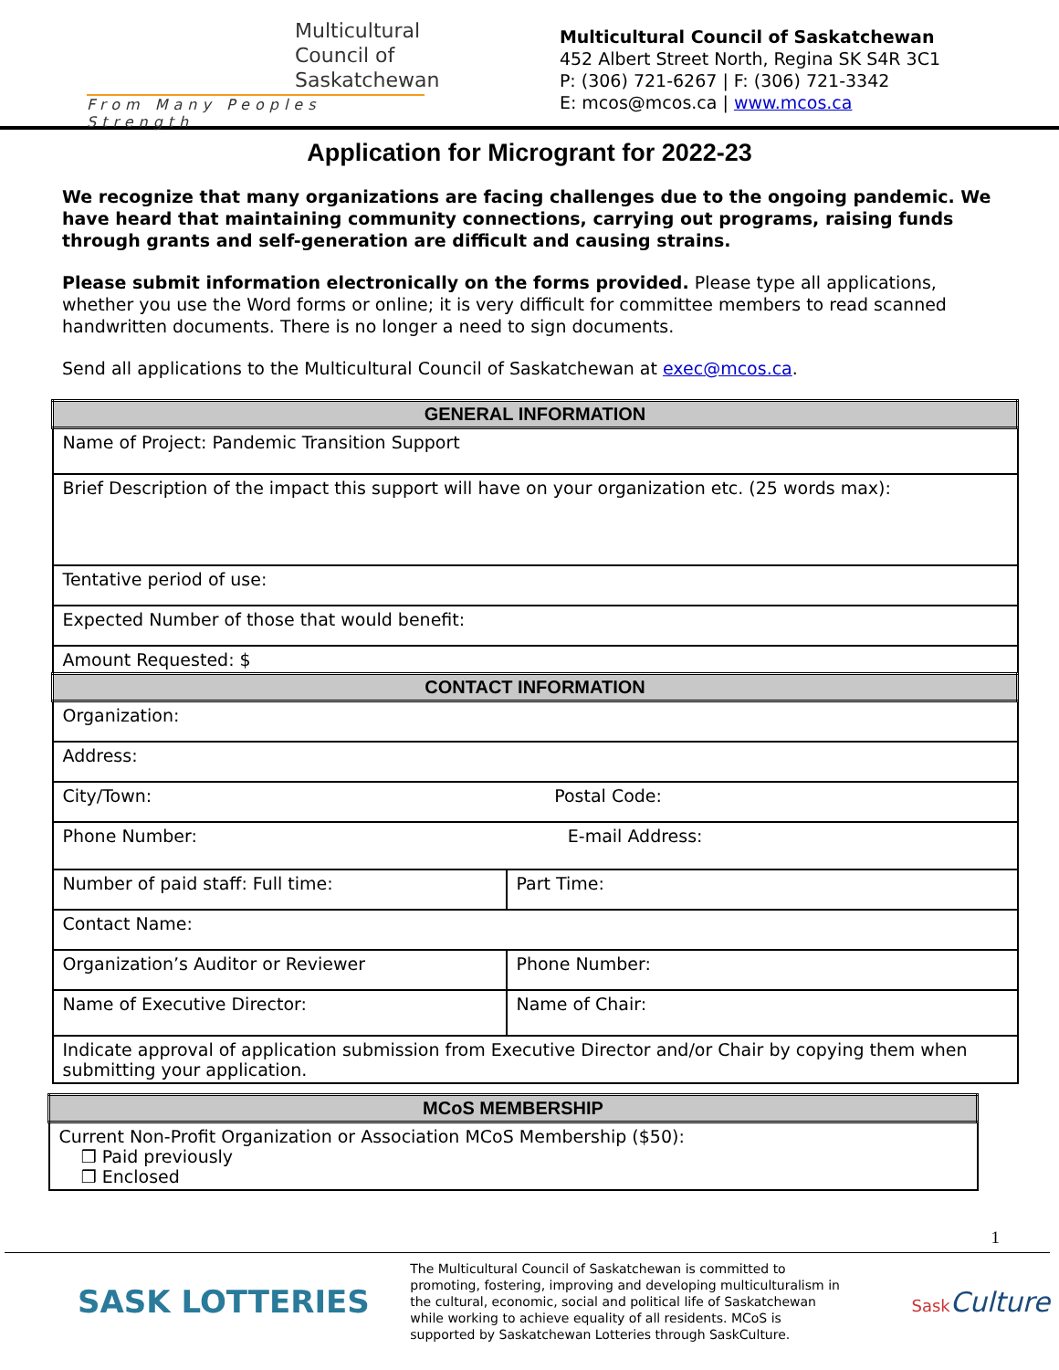Multicultural
Council of
Saskatchewan
From Many Peoples Strength
Multicultural Council of Saskatchewan
452 Albert Street North, Regina SK S4R 3C1
P: (306) 721-6267 | F: (306) 721-3342
E: mcos@mcos.ca | www.mcos.ca
Application for Microgrant for 2022-23
We recognize that many organizations are facing challenges due to the ongoing pandemic. We have heard that maintaining community connections, carrying out programs, raising funds through grants and self-generation are difficult and causing strains.
Please submit information electronically on the forms provided. Please type all applications, whether you use the Word forms or online; it is very difficult for committee members to read scanned handwritten documents. There is no longer a need to sign documents.
Send all applications to the Multicultural Council of Saskatchewan at exec@mcos.ca.
| GENERAL INFORMATION | |
| --- | --- |
| Name of Project: Pandemic Transition Support | |
| Brief Description of the impact this support will have on your organization etc. (25 words max): | |
| Tentative period of use: | |
| Expected Number of those that would benefit: | |
| Amount Requested: $ | |
| CONTACT INFORMATION | |
| Organization: | |
| Address: | |
| City/Town: Postal Code: | |
| Phone Number: E-mail Address: | |
| Number of paid staff: Full time: | Part Time: |
| Contact Name: | |
| Organization’s Auditor or Reviewer | Phone Number: |
| Name of Executive Director: | Name of Chair: |
| Indicate approval of application submission from Executive Director and/or Chair by copying them when submitting your application. | |
| MCoS MEMBERSHIP |
| --- |
| Current Non-Profit Organization or Association MCoS Membership ($50): ❒ Paid previously ❒ Enclosed |
1
SASK LOTTERIES
The Multicultural Council of Saskatchewan is committed to promoting, fostering, improving and developing multiculturalism in the cultural, economic, social and political life of Saskatchewan while working to achieve equality of all residents. MCoS is supported by Saskatchewan Lotteries through SaskCulture.
Sask Culture